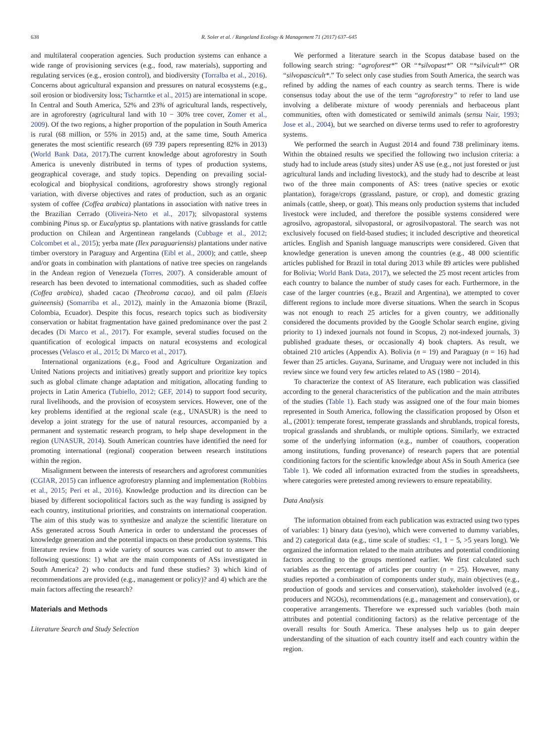638 R. Soler et al. / Rangeland Ecology & Management 71 (2017) 637–645
and multilateral cooperation agencies. Such production systems can enhance a wide range of provisioning services (e.g., food, raw materials), supporting and regulating services (e.g., erosion control), and biodiversity (Torralba et al., 2016). Concerns about agricultural expansion and pressures on natural ecosystems (e.g., soil erosion or biodiversity loss; Tscharntke et al., 2015) are international in scope. In Central and South America, 52% and 23% of agricultural lands, respectively, are in agroforestry (agricultural land with 10 − 30% tree cover, Zomer et al., 2009). Of the two regions, a higher proportion of the population in South America is rural (68 million, or 55% in 2015) and, at the same time, South America generates the most scientific research (69 739 papers representing 82% in 2013) (World Bank Data, 2017).The current knowledge about agroforestry in South America is unevenly distributed in terms of types of production systems, geographical coverage, and study topics. Depending on prevailing social-ecological and biophysical conditions, agroforestry shows strongly regional variation, with diverse objectives and rates of production, such as an organic system of coffee (Coffea arabica) plantations in association with native trees in the Brazilian Cerrado (Oliveira-Neto et al., 2017); silvopastoral systems combining Pinus sp. or Eucalyptus sp. plantations with native grasslands for cattle production on Chilean and Argentinean rangelands (Cubbage et al., 2012; Colcombet et al., 2015); yerba mate (Ilex paraguariensis) plantations under native timber overstory in Paraguay and Argentina (Eibl et al., 2000); and cattle, sheep and/or goats in combination with plantations of native tree species on rangelands in the Andean region of Venezuela (Torres, 2007). A considerable amount of research has been devoted to international commodities, such as shaded coffee (Coffea arabica), shaded cacao (Theobroma cacao), and oil palm (Elaeis guineensis) (Somarriba et al., 2012), mainly in the Amazonia biome (Brazil, Colombia, Ecuador). Despite this focus, research topics such as biodiversity conservation or habitat fragmentation have gained predominance over the past 2 decades (Di Marco et al., 2017). For example, several studies focused on the quantification of ecological impacts on natural ecosystems and ecological processes (Velasco et al., 2015; Di Marco et al., 2017).
International organizations (e.g., Food and Agriculture Organization and United Nations projects and initiatives) greatly support and prioritize key topics such as global climate change adaptation and mitigation, allocating funding to projects in Latin America (Tubiello, 2012; GEF, 2014) to support food security, rural livelihoods, and the provision of ecosystem services. However, one of the key problems identified at the regional scale (e.g., UNASUR) is the need to develop a joint strategy for the use of natural resources, accompanied by a permanent and systematic research program, to help shape development in the region (UNASUR, 2014). South American countries have identified the need for promoting international (regional) cooperation between research institutions within the region.
Misalignment between the interests of researchers and agroforest communities (CGIAR, 2015) can influence agroforestry planning and implementation (Robbins et al., 2015; Peri et al., 2016). Knowledge production and its direction can be biased by different sociopolitical factors such as the way funding is assigned by each country, institutional priorities, and constraints on international cooperation. The aim of this study was to synthesize and analyze the scientific literature on ASs generated across South America in order to understand the processes of knowledge generation and the potential impacts on these production systems. This literature review from a wide variety of sources was carried out to answer the following questions: 1) what are the main components of ASs investigated in South America? 2) who conducts and fund these studies? 3) which kind of recommendations are provided (e.g., management or policy)? and 4) which are the main factors affecting the research?
Materials and Methods
Literature Search and Study Selection
We performed a literature search in the Scopus database based on the following search string: “agroforest*” OR “*silvopast*” OR “*silvicult*” OR “silvopascicult*.” To select only case studies from South America, the search was refined by adding the names of each country as search terms. There is wide consensus today about the use of the term “agroforestry” to refer to land use involving a deliberate mixture of woody perennials and herbaceous plant communities, often with domesticated or semiwild animals (sensu Nair, 1993; Jose et al., 2004), but we searched on diverse terms used to refer to agroforestry systems.
We performed the search in August 2014 and found 738 preliminary items. Within the obtained results we specified the following two inclusion criteria: a study had to include areas (study sites) under AS use (e.g., not just forested or just agricultural lands and including livestock), and the study had to describe at least two of the three main components of AS: trees (native species or exotic plantation), forage/crops (grassland, pasture, or crop), and domestic grazing animals (cattle, sheep, or goat). This means only production systems that included livestock were included, and therefore the possible systems considered were agrosilvo, agropastoral, silvopastoral, or agrosilvopastoral. The search was not exclusively focused on field-based studies; it included descriptive and theoretical articles. English and Spanish language manuscripts were considered. Given that knowledge generation is uneven among the countries (e.g., 48 000 scientific articles published for Brazil in total during 2013 while 89 articles were published for Bolivia; World Bank Data, 2017), we selected the 25 most recent articles from each country to balance the number of study cases for each. Furthermore, in the case of the larger countries (e.g., Brazil and Argentina), we attempted to cover different regions to include more diverse situations. When the search in Scopus was not enough to reach 25 articles for a given country, we additionally considered the documents provided by the Google Scholar search engine, giving priority to 1) indexed journals not found in Scopus, 2) not-indexed journals, 3) published graduate theses, or occasionally 4) book chapters. As result, we obtained 210 articles (Appendix A). Bolivia (n = 19) and Paraguay (n = 16) had fewer than 25 articles. Guyana, Suriname, and Uruguay were not included in this review since we found very few articles related to AS (1980 − 2014).
To characterize the context of AS literature, each publication was classified according to the general characteristics of the publication and the main attributes of the studies (Table 1). Each study was assigned one of the four main biomes represented in South America, following the classification proposed by Olson et al., (2001): temperate forest, temperate grasslands and shrublands, tropical forests, tropical grasslands and shrublands, or multiple options. Similarly, we extracted some of the underlying information (e.g., number of coauthors, cooperation among institutions, funding provenance) of research papers that are potential conditioning factors for the scientific knowledge about ASs in South America (see Table 1). We coded all information extracted from the studies in spreadsheets, where categories were pretested among reviewers to ensure repeatability.
Data Analysis
The information obtained from each publication was extracted using two types of variables: 1) binary data (yes/no), which were converted to dummy variables, and 2) categorical data (e.g., time scale of studies: <1, 1 − 5, >5 years long). We organized the information related to the main attributes and potential conditioning factors according to the groups mentioned earlier. We first calculated such variables as the percentage of articles per country (n = 25). However, many studies reported a combination of components under study, main objectives (e.g., production of goods and services and conservation), stakeholder involved (e.g., producers and NGOs), recommendations (e.g., management and conservation), or cooperative arrangements. Therefore we expressed such variables (both main attributes and potential conditioning factors) as the relative percentage of the overall results for South America. These analyses help us to gain deeper understanding of the situation of each country itself and each country within the region.